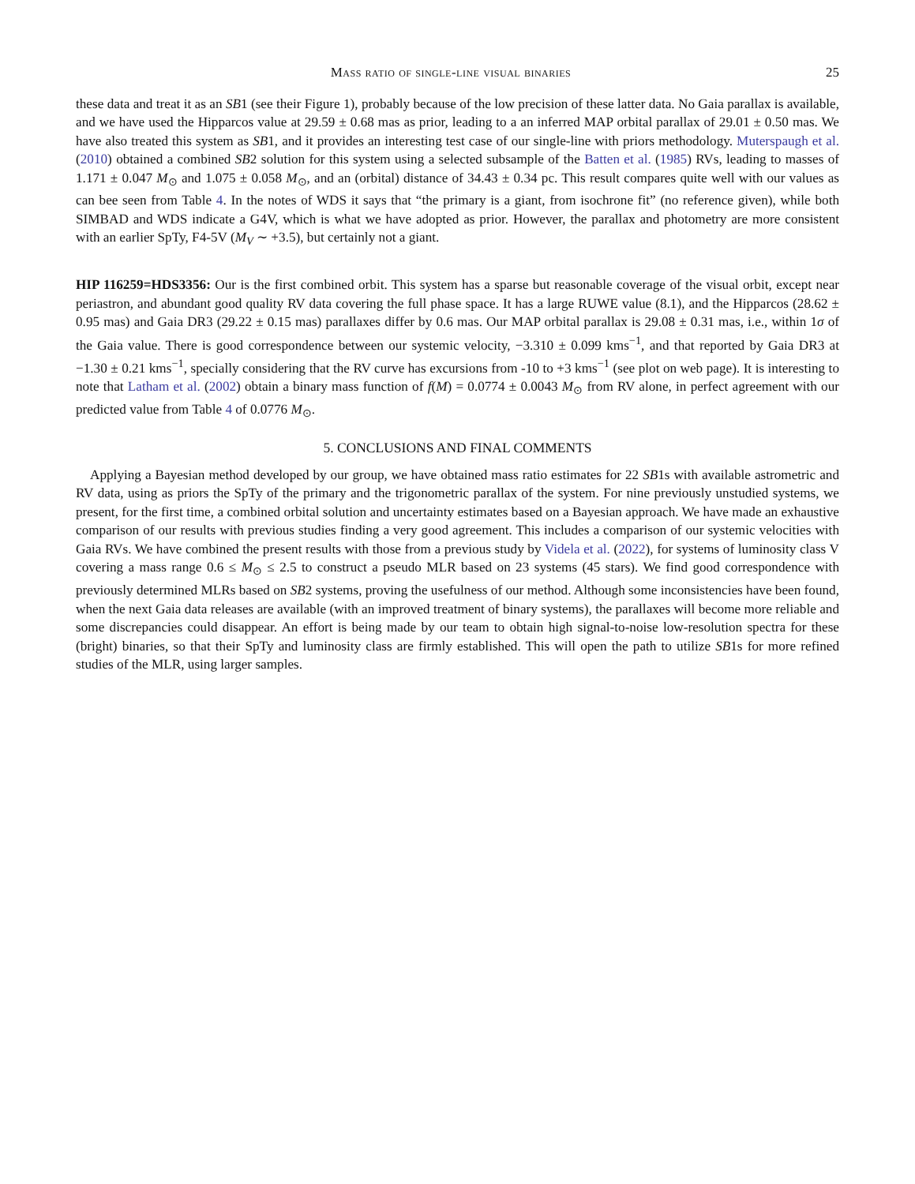Mass ratio of single-line visual binaries 25
these data and treat it as an SB1 (see their Figure 1), probably because of the low precision of these latter data. No Gaia parallax is available, and we have used the Hipparcos value at 29.59 ± 0.68 mas as prior, leading to a an inferred MAP orbital parallax of 29.01 ± 0.50 mas. We have also treated this system as SB1, and it provides an interesting test case of our single-line with priors methodology. Muterspaugh et al. (2010) obtained a combined SB2 solution for this system using a selected subsample of the Batten et al. (1985) RVs, leading to masses of 1.171 ± 0.047 M<sub>⊙</sub> and 1.075 ± 0.058 M<sub>⊙</sub>, and an (orbital) distance of 34.43 ± 0.34 pc. This result compares quite well with our values as can bee seen from Table 4. In the notes of WDS it says that “the primary is a giant, from isochrone fit” (no reference given), while both SIMBAD and WDS indicate a G4V, which is what we have adopted as prior. However, the parallax and photometry are more consistent with an earlier SpTy, F4-5V (M<sub>V</sub> ∼ +3.5), but certainly not a giant.
HIP 116259=HDS3356: Our is the first combined orbit. This system has a sparse but reasonable coverage of the visual orbit, except near periastron, and abundant good quality RV data covering the full phase space. It has a large RUWE value (8.1), and the Hipparcos (28.62 ± 0.95 mas) and Gaia DR3 (29.22 ± 0.15 mas) parallaxes differ by 0.6 mas. Our MAP orbital parallax is 29.08 ± 0.31 mas, i.e., within 1σ of the Gaia value. There is good correspondence between our systemic velocity, −3.310 ± 0.099 kms<sup>−1</sup>, and that reported by Gaia DR3 at −1.30 ± 0.21 kms<sup>−1</sup>, specially considering that the RV curve has excursions from -10 to +3 kms<sup>−1</sup> (see plot on web page). It is interesting to note that Latham et al. (2002) obtain a binary mass function of f(M) = 0.0774 ± 0.0043 M<sub>⊙</sub> from RV alone, in perfect agreement with our predicted value from Table 4 of 0.0776 M<sub>⊙</sub>.
5. CONCLUSIONS AND FINAL COMMENTS
Applying a Bayesian method developed by our group, we have obtained mass ratio estimates for 22 SB1s with available astrometric and RV data, using as priors the SpTy of the primary and the trigonometric parallax of the system. For nine previously unstudied systems, we present, for the first time, a combined orbital solution and uncertainty estimates based on a Bayesian approach. We have made an exhaustive comparison of our results with previous studies finding a very good agreement. This includes a comparison of our systemic velocities with Gaia RVs. We have combined the present results with those from a previous study by Videla et al. (2022), for systems of luminosity class V covering a mass range 0.6 ≤ M<sub>⊙</sub> ≤ 2.5 to construct a pseudo MLR based on 23 systems (45 stars). We find good correspondence with previously determined MLRs based on SB2 systems, proving the usefulness of our method. Although some inconsistencies have been found, when the next Gaia data releases are available (with an improved treatment of binary systems), the parallaxes will become more reliable and some discrepancies could disappear. An effort is being made by our team to obtain high signal-to-noise low-resolution spectra for these (bright) binaries, so that their SpTy and luminosity class are firmly established. This will open the path to utilize SB1s for more refined studies of the MLR, using larger samples.